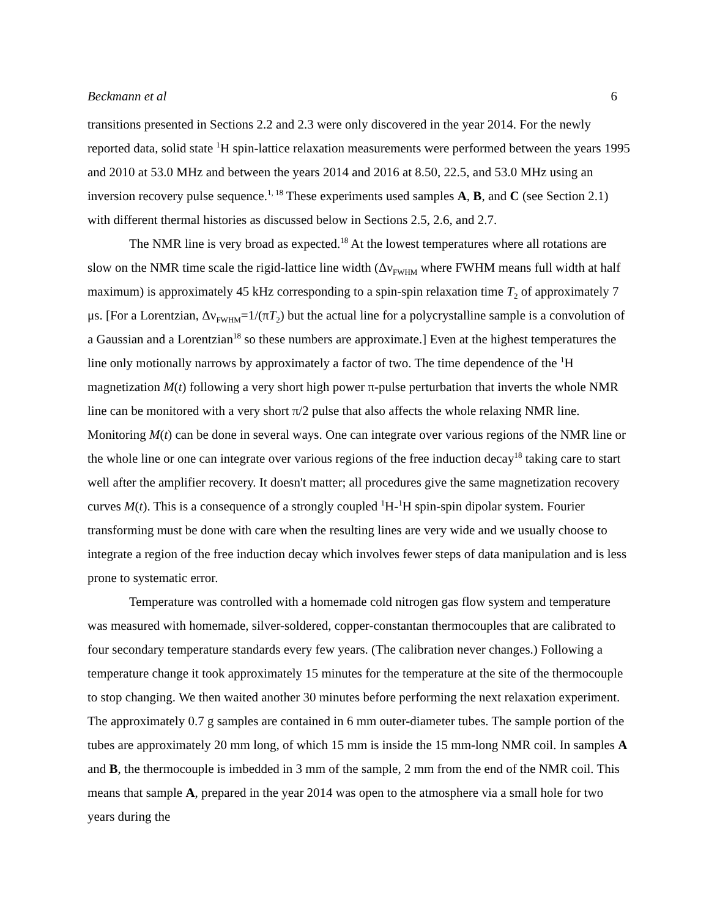Beckmann et al 6
transitions presented in Sections 2.2 and 2.3 were only discovered in the year 2014. For the newly reported data, solid state <sup>1</sup>H spin-lattice relaxation measurements were performed between the years 1995 and 2010 at 53.0 MHz and between the years 2014 and 2016 at 8.50, 22.5, and 53.0 MHz using an inversion recovery pulse sequence.<sup>1, 18</sup> These experiments used samples A, B, and C (see Section 2.1) with different thermal histories as discussed below in Sections 2.5, 2.6, and 2.7.
The NMR line is very broad as expected.<sup>18</sup> At the lowest temperatures where all rotations are slow on the NMR time scale the rigid-lattice line width (Δν<sub>FWHM</sub> where FWHM means full width at half maximum) is approximately 45 kHz corresponding to a spin-spin relaxation time T<sub>2</sub> of approximately 7 μs. [For a Lorentzian, Δν<sub>FWHM</sub>=1/(πT<sub>2</sub>) but the actual line for a polycrystalline sample is a convolution of a Gaussian and a Lorentzian<sup>18</sup> so these numbers are approximate.] Even at the highest temperatures the line only motionally narrows by approximately a factor of two. The time dependence of the <sup>1</sup>H magnetization M(t) following a very short high power π-pulse perturbation that inverts the whole NMR line can be monitored with a very short π/2 pulse that also affects the whole relaxing NMR line. Monitoring M(t) can be done in several ways. One can integrate over various regions of the NMR line or the whole line or one can integrate over various regions of the free induction decay<sup>18</sup> taking care to start well after the amplifier recovery. It doesn't matter; all procedures give the same magnetization recovery curves M(t). This is a consequence of a strongly coupled <sup>1</sup>H-<sup>1</sup>H spin-spin dipolar system. Fourier transforming must be done with care when the resulting lines are very wide and we usually choose to integrate a region of the free induction decay which involves fewer steps of data manipulation and is less prone to systematic error.
Temperature was controlled with a homemade cold nitrogen gas flow system and temperature was measured with homemade, silver-soldered, copper-constantan thermocouples that are calibrated to four secondary temperature standards every few years. (The calibration never changes.) Following a temperature change it took approximately 15 minutes for the temperature at the site of the thermocouple to stop changing. We then waited another 30 minutes before performing the next relaxation experiment. The approximately 0.7 g samples are contained in 6 mm outer-diameter tubes. The sample portion of the tubes are approximately 20 mm long, of which 15 mm is inside the 15 mm-long NMR coil. In samples A and B, the thermocouple is imbedded in 3 mm of the sample, 2 mm from the end of the NMR coil. This means that sample A, prepared in the year 2014 was open to the atmosphere via a small hole for two years during the